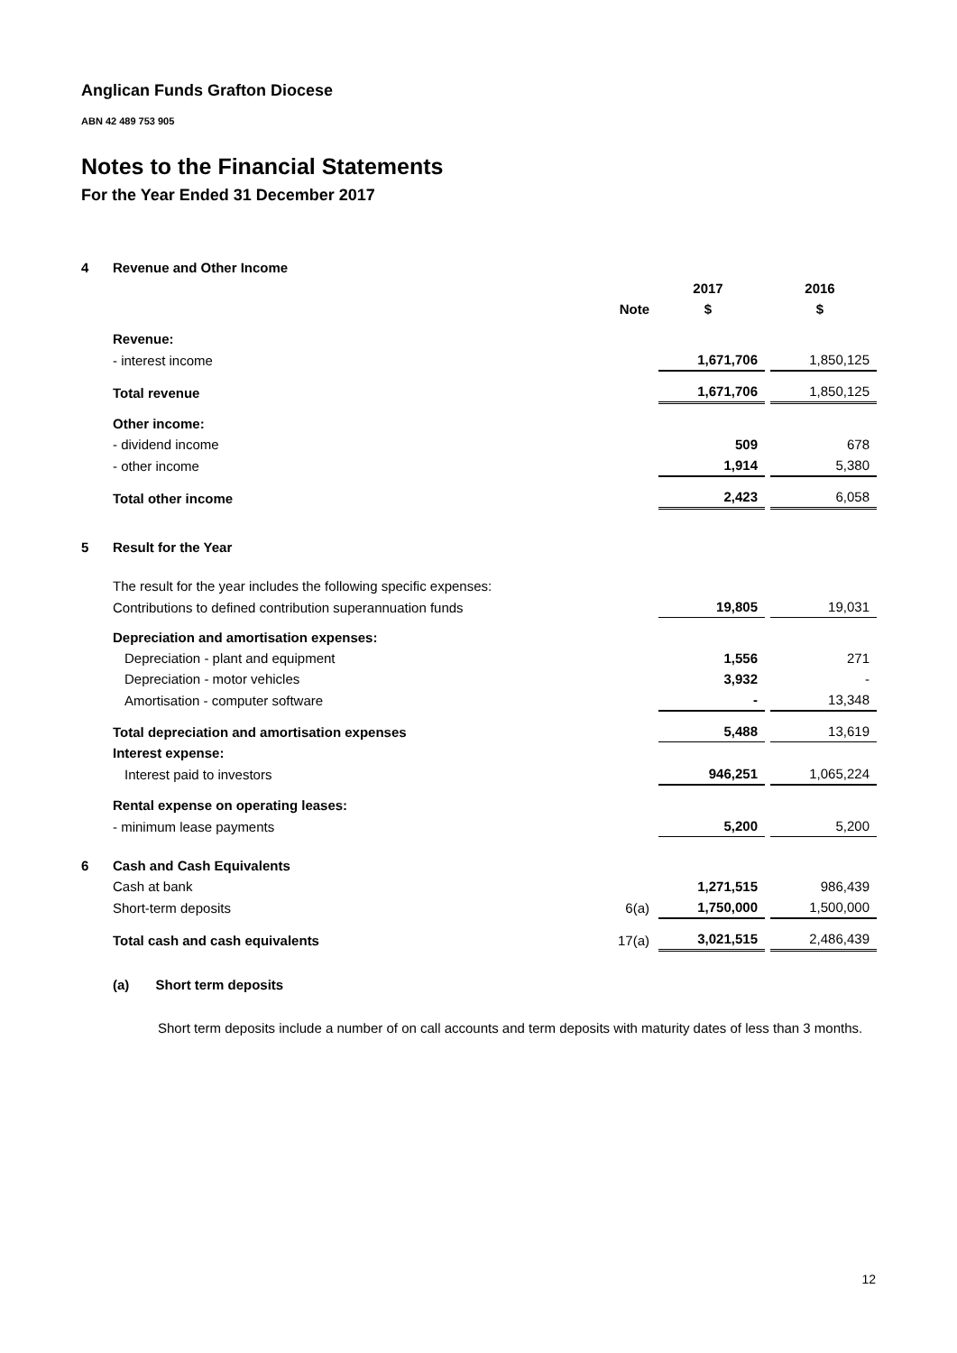Anglican Funds Grafton Diocese
ABN 42 489 753 905
Notes to the Financial Statements
For the Year Ended 31 December 2017
| 4 | Revenue and Other Income | | | | |
| | | | 2017 | | 2016 |
| | | Note | $ | | $ |
| | Revenue: | | | | |
| | - interest income | | 1,671,706 | | 1,850,125 |
| | Total revenue | | 1,671,706 | | 1,850,125 |
| | Other income: | | | | |
| | - dividend income | | 509 | | 678 |
| | - other income | | 1,914 | | 5,380 |
| | Total other income | | 2,423 | | 6,058 |
| 5 | Result for the Year | | | | |
| | The result for the year includes the following specific expenses: | | | | |
| | Contributions to defined contribution superannuation funds | | 19,805 | | 19,031 |
| | Depreciation and amortisation expenses: | | | | |
| | Depreciation - plant and equipment | | 1,556 | | 271 |
| | Depreciation - motor vehicles | | 3,932 | | - |
| | Amortisation - computer software | | - | | 13,348 |
| | Total depreciation and amortisation expenses | | 5,488 | | 13,619 |
| | Interest expense: | | | | |
| | Interest paid to investors | | 946,251 | | 1,065,224 |
| | Rental expense on operating leases: | | | | |
| | - minimum lease payments | | 5,200 | | 5,200 |
| 6 | Cash and Cash Equivalents | | | | |
| | Cash at bank | | 1,271,515 | | 986,439 |
| | Short-term deposits | 6(a) | 1,750,000 | | 1,500,000 |
| | Total cash and cash equivalents | 17(a) | 3,021,515 | | 2,486,439 |
| | (a) Short term deposits | | | | |
| | Short term deposits include a number of on call accounts and term deposits with maturity dates of less than 3 months. | | | | |
12